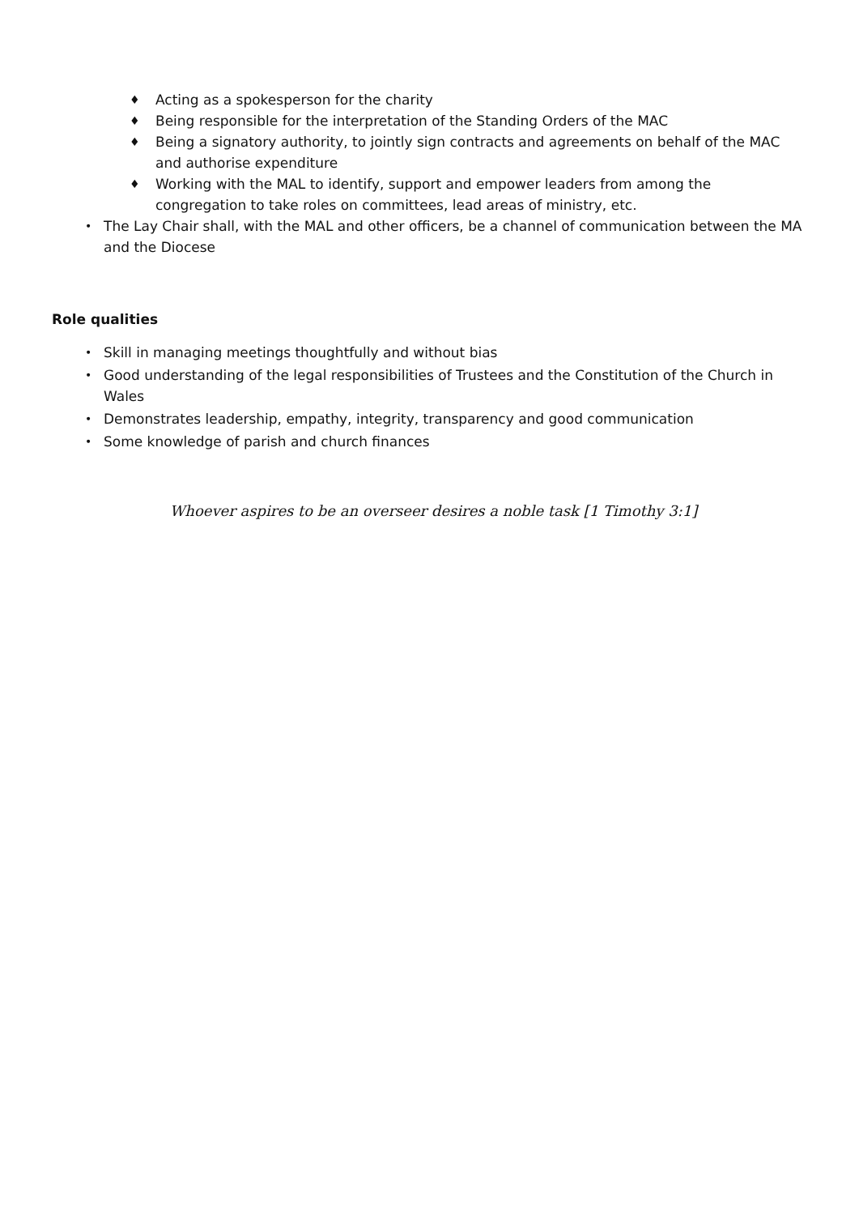♦ Acting as a spokesperson for the charity
♦ Being responsible for the interpretation of the Standing Orders of the MAC
♦ Being a signatory authority, to jointly sign contracts and agreements on behalf of the MAC and authorise expenditure
♦ Working with the MAL to identify, support and empower leaders from among the congregation to take roles on committees, lead areas of ministry, etc.
• The Lay Chair shall, with the MAL and other officers, be a channel of communication between the MA and the Diocese
Role qualities
• Skill in managing meetings thoughtfully and without bias
• Good understanding of the legal responsibilities of Trustees and the Constitution of the Church in Wales
• Demonstrates leadership, empathy, integrity, transparency and good communication
• Some knowledge of parish and church finances
Whoever aspires to be an overseer desires a noble task [1 Timothy 3:1]